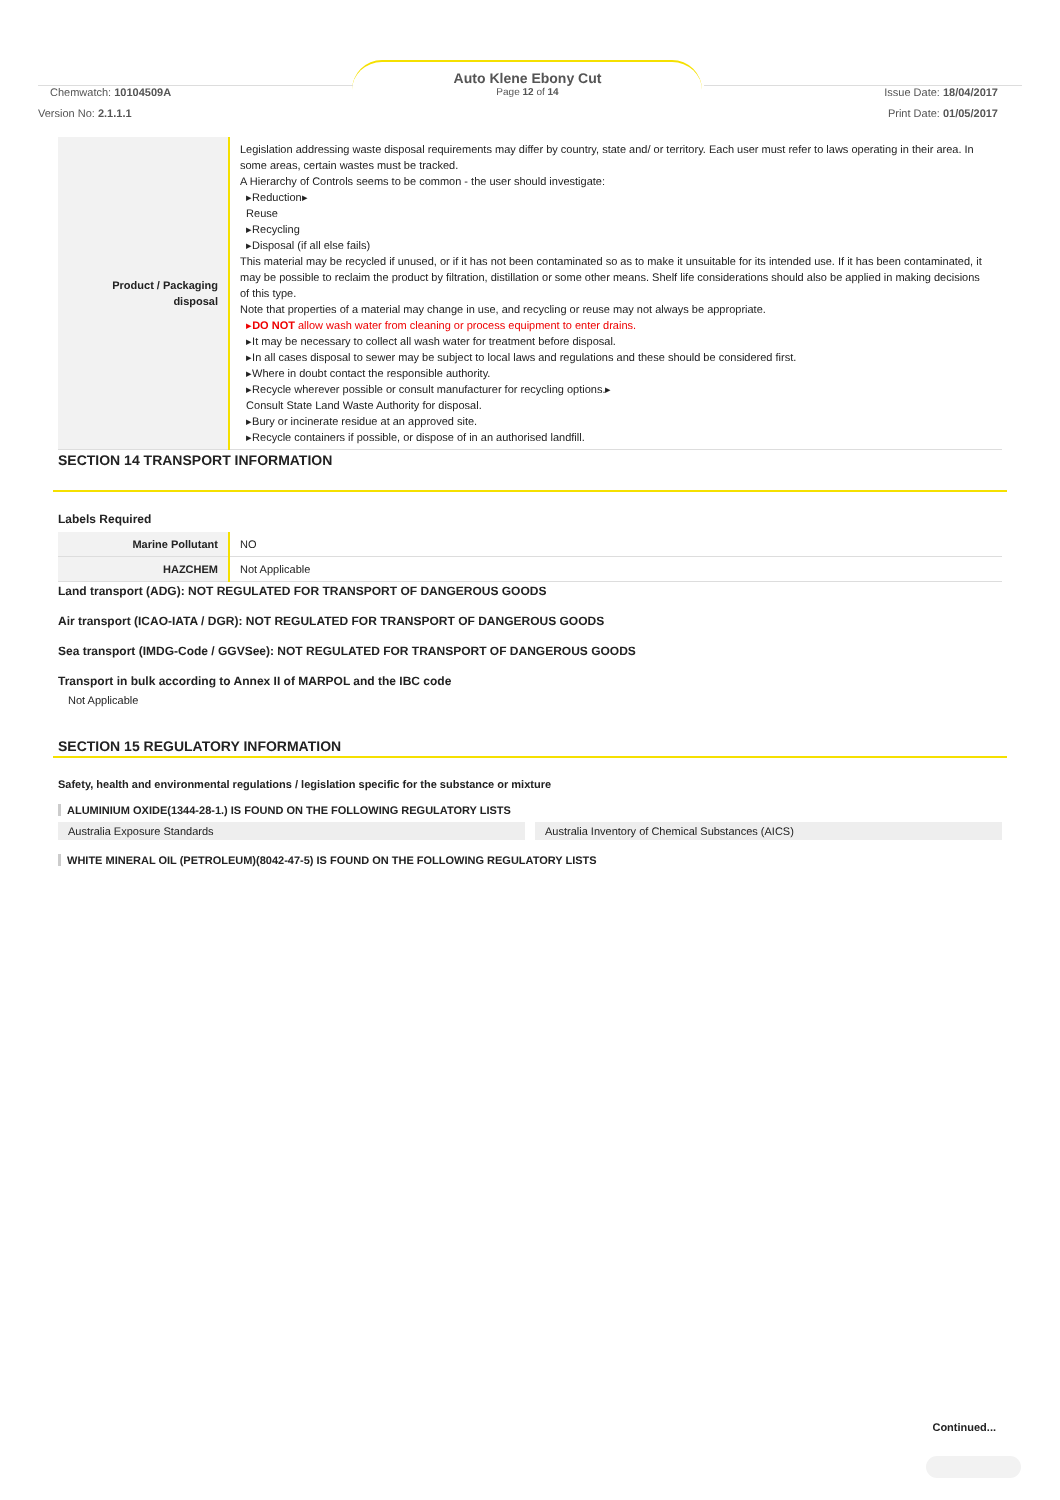Chemwatch: 10104509A
Auto Klene Ebony Cut
Page 12 of 14
Issue Date: 18/04/2017
Version No: 2.1.1.1 Print Date: 01/05/2017
| Product / Packaging disposal | Legislation addressing waste disposal requirements may differ by country, state and/ or territory. Each user must refer to laws operating in their area. In some areas, certain wastes must be tracked. A Hierarchy of Controls seems to be common - the user should investigate: ▸Reduction▸ Reuse ▸Recycling ▸Disposal (if all else fails) This material may be recycled if unused, or if it has not been contaminated so as to make it unsuitable for its intended use. If it has been contaminated, it may be possible to reclaim the product by filtration, distillation or some other means. Shelf life considerations should also be applied in making decisions of this type. Note that properties of a material may change in use, and recycling or reuse may not always be appropriate. ▸ DO NOT allow wash water from cleaning or process equipment to enter drains. ▸It may be necessary to collect all wash water for treatment before disposal. ▸In all cases disposal to sewer may be subject to local laws and regulations and these should be considered first. ▸Where in doubt contact the responsible authority. ▸Recycle wherever possible or consult manufacturer for recycling options.▸ Consult State Land Waste Authority for disposal. ▸Bury or incinerate residue at an approved site. ▸Recycle containers if possible, or dispose of in an authorised landfill. |
SECTION 14 TRANSPORT INFORMATION
Labels Required
| Marine Pollutant | NO |
| HAZCHEM | Not Applicable |
Land transport (ADG): NOT REGULATED FOR TRANSPORT OF DANGEROUS GOODS
Air transport (ICAO-IATA / DGR): NOT REGULATED FOR TRANSPORT OF DANGEROUS GOODS
Sea transport (IMDG-Code / GGVSee): NOT REGULATED FOR TRANSPORT OF DANGEROUS GOODS
Transport in bulk according to Annex II of MARPOL and the IBC code
Not Applicable
SECTION 15 REGULATORY INFORMATION
Safety, health and environmental regulations / legislation specific for the substance or mixture
ALUMINIUM OXIDE(1344-28-1.) IS FOUND ON THE FOLLOWING REGULATORY LISTS
Australia Exposure Standards Australia Inventory of Chemical Substances (AICS)
WHITE MINERAL OIL (PETROLEUM)(8042-47-5) IS FOUND ON THE FOLLOWING REGULATORY LISTS
Continued...